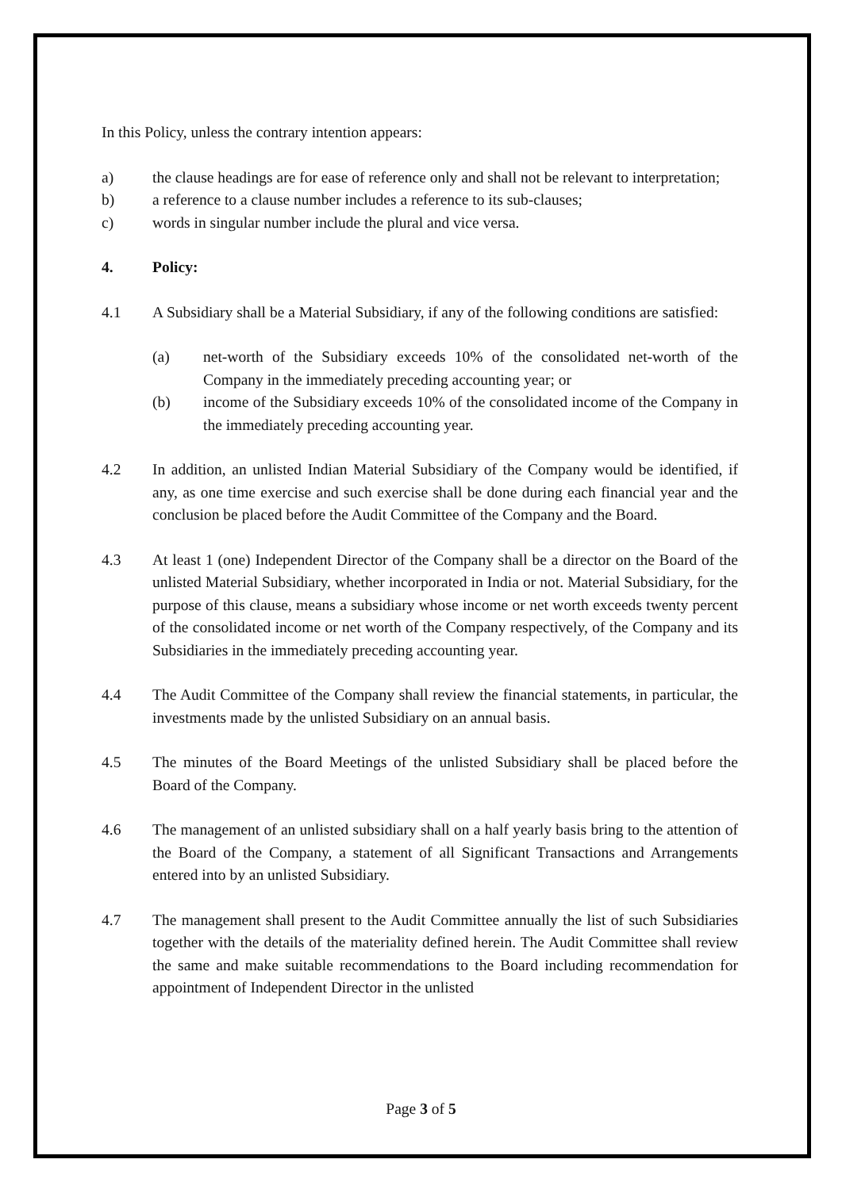In this Policy, unless the contrary intention appears:
a) the clause headings are for ease of reference only and shall not be relevant to interpretation;
b) a reference to a clause number includes a reference to its sub-clauses;
c) words in singular number include the plural and vice versa.
4. Policy:
4.1 A Subsidiary shall be a Material Subsidiary, if any of the following conditions are satisfied:
(a) net-worth of the Subsidiary exceeds 10% of the consolidated net-worth of the Company in the immediately preceding accounting year; or
(b) income of the Subsidiary exceeds 10% of the consolidated income of the Company in the immediately preceding accounting year.
4.2 In addition, an unlisted Indian Material Subsidiary of the Company would be identified, if any, as one time exercise and such exercise shall be done during each financial year and the conclusion be placed before the Audit Committee of the Company and the Board.
4.3 At least 1 (one) Independent Director of the Company shall be a director on the Board of the unlisted Material Subsidiary, whether incorporated in India or not. Material Subsidiary, for the purpose of this clause, means a subsidiary whose income or net worth exceeds twenty percent of the consolidated income or net worth of the Company respectively, of the Company and its Subsidiaries in the immediately preceding accounting year.
4.4 The Audit Committee of the Company shall review the financial statements, in particular, the investments made by the unlisted Subsidiary on an annual basis.
4.5 The minutes of the Board Meetings of the unlisted Subsidiary shall be placed before the Board of the Company.
4.6 The management of an unlisted subsidiary shall on a half yearly basis bring to the attention of the Board of the Company, a statement of all Significant Transactions and Arrangements entered into by an unlisted Subsidiary.
4.7 The management shall present to the Audit Committee annually the list of such Subsidiaries together with the details of the materiality defined herein. The Audit Committee shall review the same and make suitable recommendations to the Board including recommendation for appointment of Independent Director in the unlisted
Page 3 of 5